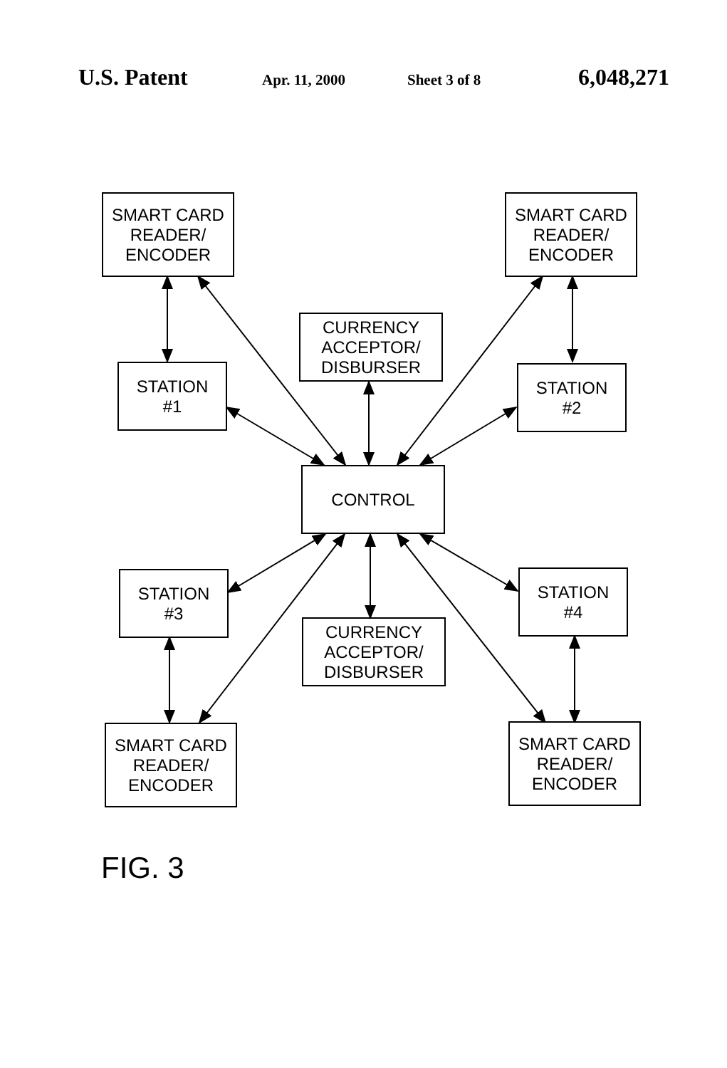U.S. Patent
Apr. 11, 2000 Sheet 3 of 8
6,048,271
SMART CARD
READER/
ENCODER
SMART CARD
READER/
ENCODER
CURRENCY
ACCEPTOR/
DISBURSER
STATION
#1
STATION
#2
CONTROL
STATION
#3
STATION
#4
CURRENCY
ACCEPTOR/
DISBURSER
SMART CARD
READER/
ENCODER
SMART CARD
READER/
ENCODER
FIG. 3